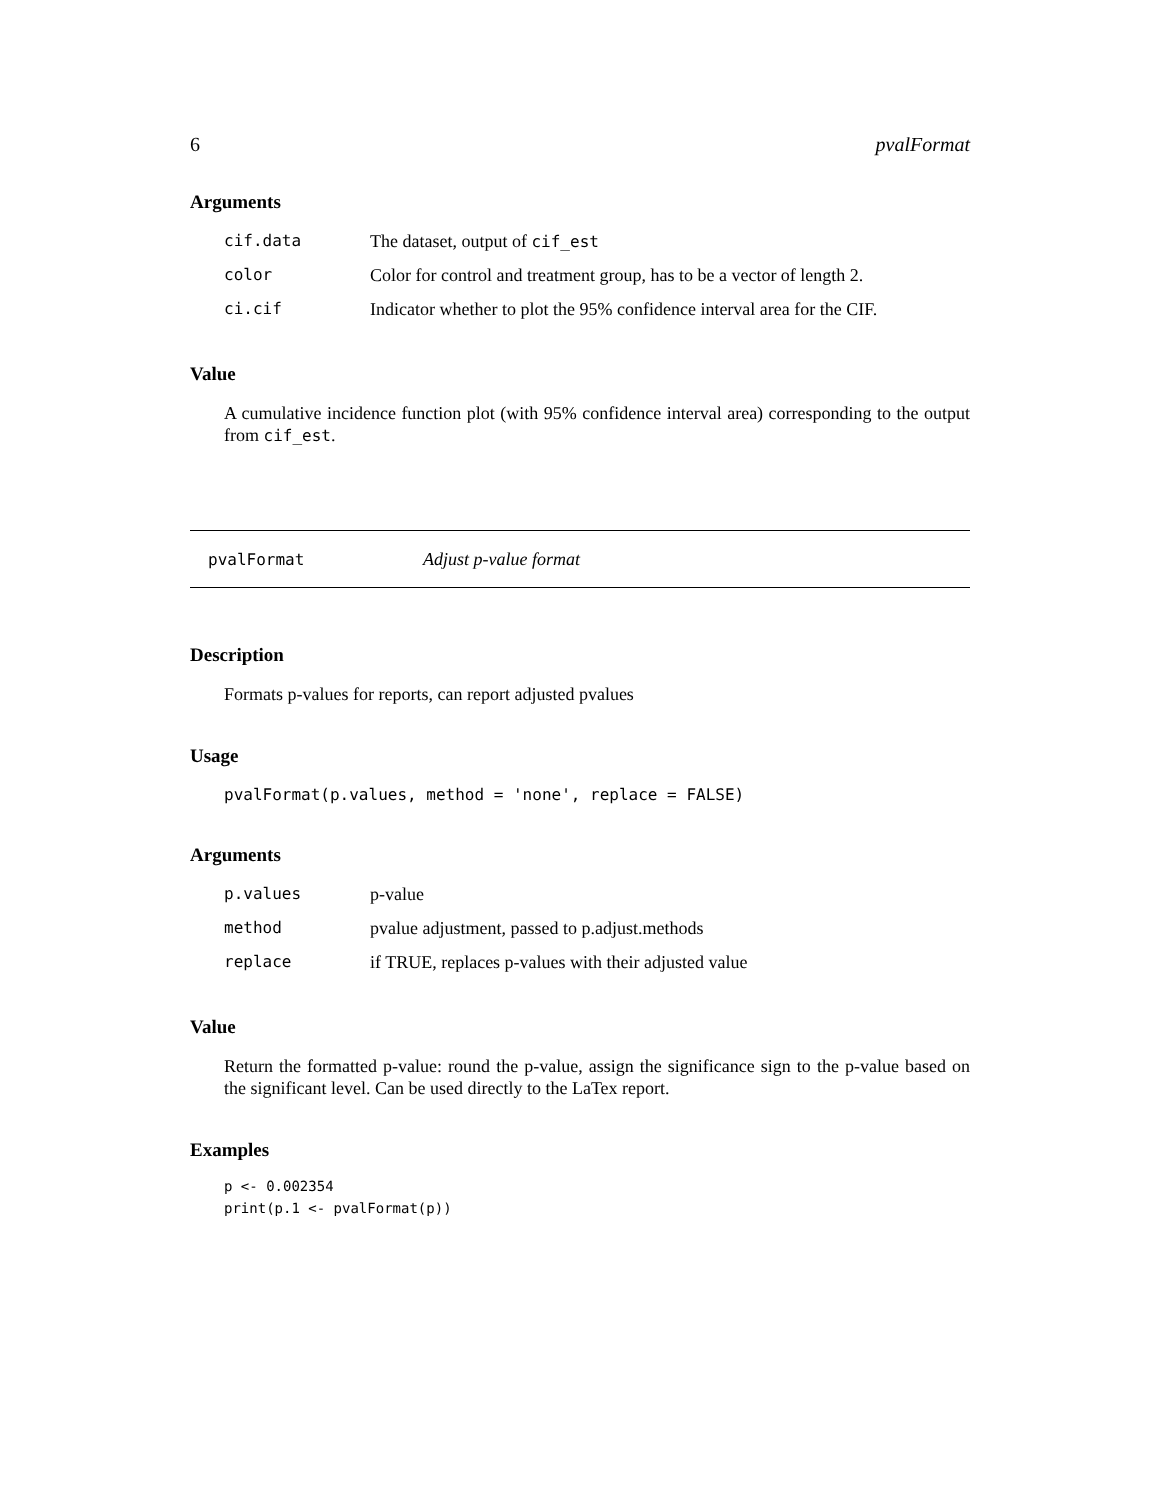6 pvalFormat
Arguments
| cif.data | The dataset, output of cif_est |
| color | Color for control and treatment group, has to be a vector of length 2. |
| ci.cif | Indicator whether to plot the 95% confidence interval area for the CIF. |
Value
A cumulative incidence function plot (with 95% confidence interval area) corresponding to the output from cif_est.
pvalFormat Adjust p-value format
Description
Formats p-values for reports, can report adjusted pvalues
Usage
pvalFormat(p.values, method = 'none', replace = FALSE)
Arguments
| p.values | p-value |
| method | pvalue adjustment, passed to p.adjust.methods |
| replace | if TRUE, replaces p-values with their adjusted value |
Value
Return the formatted p-value: round the p-value, assign the significance sign to the p-value based on the significant level. Can be used directly to the LaTex report.
Examples
p <- 0.002354
print(p.1 <- pvalFormat(p))